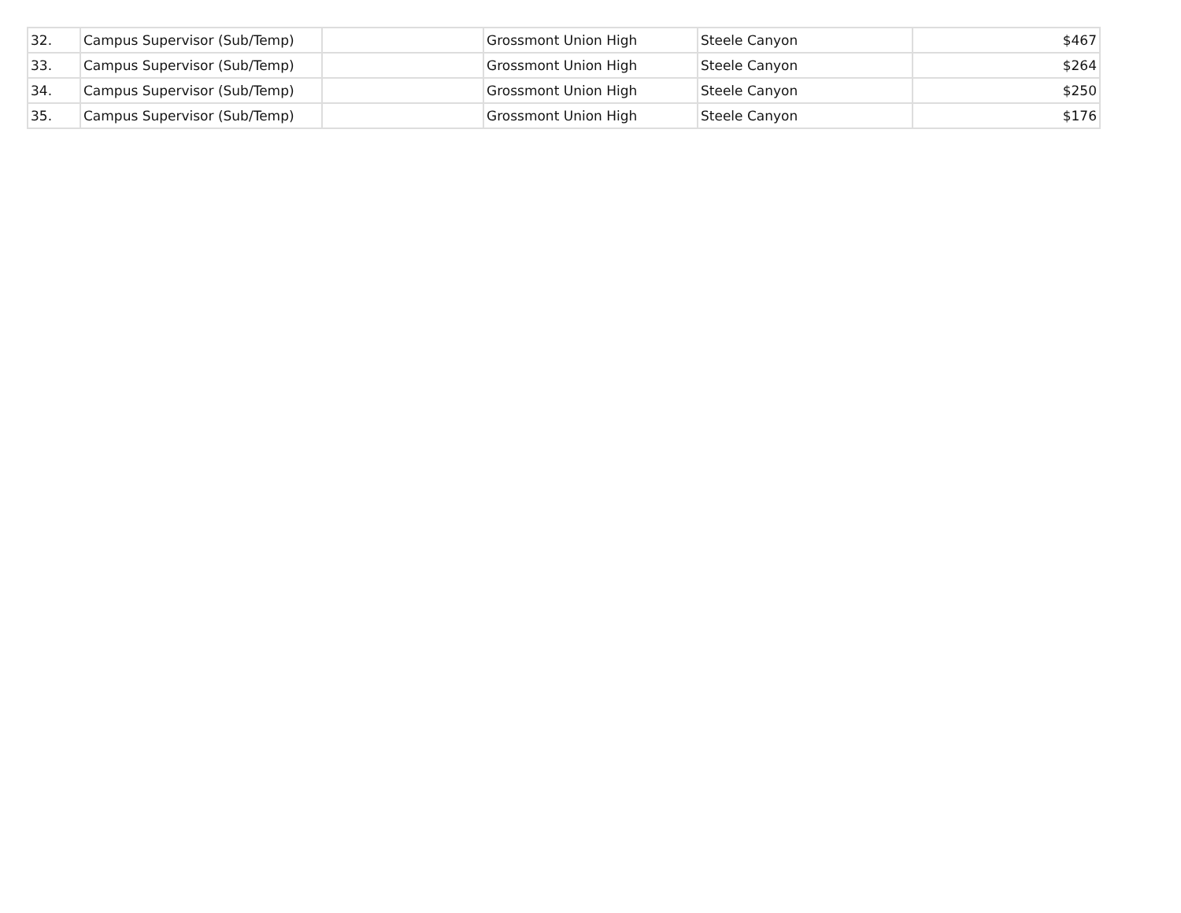| 32. | Campus Supervisor (Sub/Temp) | | Grossmont Union High | Steele Canyon | $467 |
| 33. | Campus Supervisor (Sub/Temp) | | Grossmont Union High | Steele Canyon | $264 |
| 34. | Campus Supervisor (Sub/Temp) | | Grossmont Union High | Steele Canyon | $250 |
| 35. | Campus Supervisor (Sub/Temp) | | Grossmont Union High | Steele Canyon | $176 |